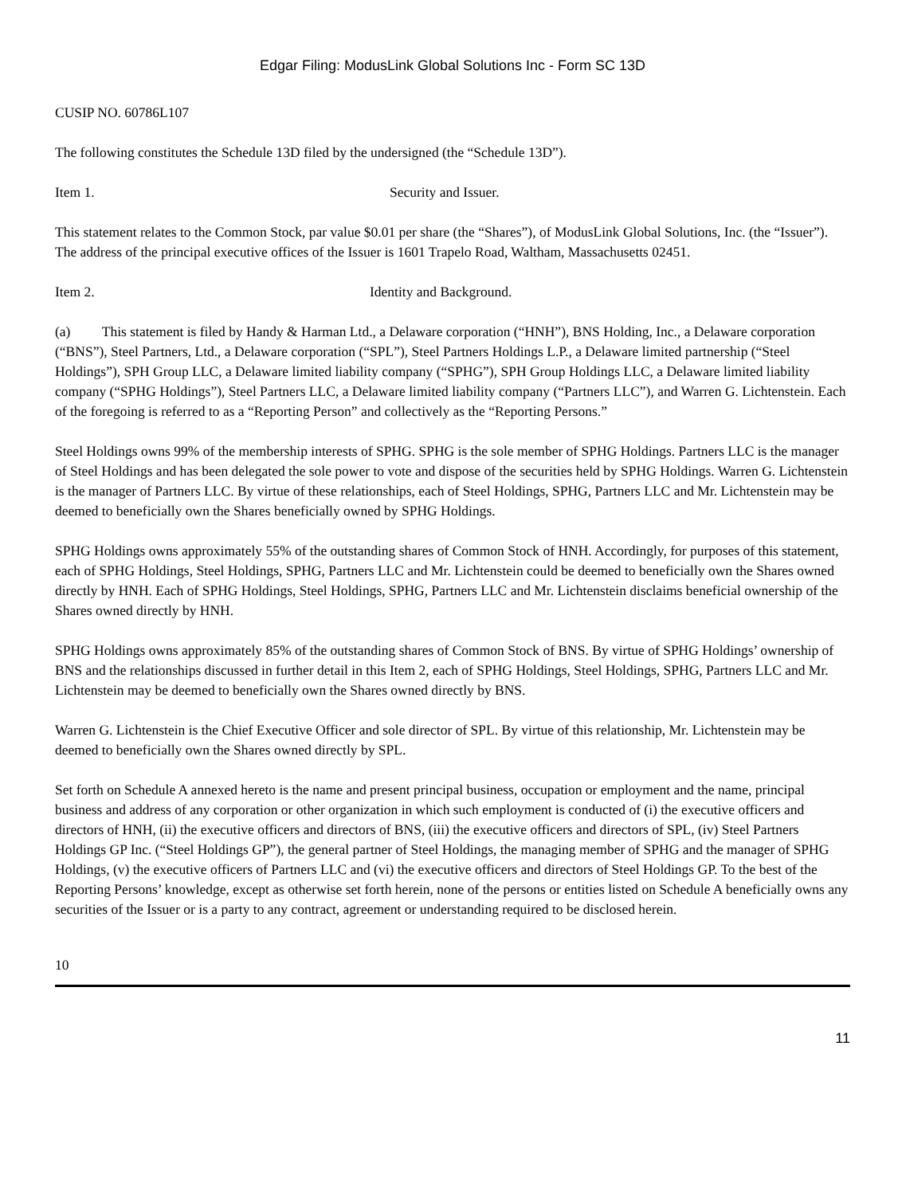Edgar Filing: ModusLink Global Solutions Inc - Form SC 13D
CUSIP NO. 60786L107
The following constitutes the Schedule 13D filed by the undersigned (the “Schedule 13D”).
Item 1. Security and Issuer.
This statement relates to the Common Stock, par value $0.01 per share (the “Shares”), of ModusLink Global Solutions, Inc. (the “Issuer”). The address of the principal executive offices of the Issuer is 1601 Trapelo Road, Waltham, Massachusetts 02451.
Item 2. Identity and Background.
(a) This statement is filed by Handy & Harman Ltd., a Delaware corporation (“HNH”), BNS Holding, Inc., a Delaware corporation (“BNS”), Steel Partners, Ltd., a Delaware corporation (“SPL”), Steel Partners Holdings L.P., a Delaware limited partnership (“Steel Holdings”), SPH Group LLC, a Delaware limited liability company (“SPHG”), SPH Group Holdings LLC, a Delaware limited liability company (“SPHG Holdings”), Steel Partners LLC, a Delaware limited liability company (“Partners LLC”), and Warren G. Lichtenstein. Each of the foregoing is referred to as a “Reporting Person” and collectively as the “Reporting Persons.”
Steel Holdings owns 99% of the membership interests of SPHG. SPHG is the sole member of SPHG Holdings. Partners LLC is the manager of Steel Holdings and has been delegated the sole power to vote and dispose of the securities held by SPHG Holdings. Warren G. Lichtenstein is the manager of Partners LLC. By virtue of these relationships, each of Steel Holdings, SPHG, Partners LLC and Mr. Lichtenstein may be deemed to beneficially own the Shares beneficially owned by SPHG Holdings.
SPHG Holdings owns approximately 55% of the outstanding shares of Common Stock of HNH. Accordingly, for purposes of this statement, each of SPHG Holdings, Steel Holdings, SPHG, Partners LLC and Mr. Lichtenstein could be deemed to beneficially own the Shares owned directly by HNH. Each of SPHG Holdings, Steel Holdings, SPHG, Partners LLC and Mr. Lichtenstein disclaims beneficial ownership of the Shares owned directly by HNH.
SPHG Holdings owns approximately 85% of the outstanding shares of Common Stock of BNS. By virtue of SPHG Holdings’ ownership of BNS and the relationships discussed in further detail in this Item 2, each of SPHG Holdings, Steel Holdings, SPHG, Partners LLC and Mr. Lichtenstein may be deemed to beneficially own the Shares owned directly by BNS.
Warren G. Lichtenstein is the Chief Executive Officer and sole director of SPL. By virtue of this relationship, Mr. Lichtenstein may be deemed to beneficially own the Shares owned directly by SPL.
Set forth on Schedule A annexed hereto is the name and present principal business, occupation or employment and the name, principal business and address of any corporation or other organization in which such employment is conducted of (i) the executive officers and directors of HNH, (ii) the executive officers and directors of BNS, (iii) the executive officers and directors of SPL, (iv) Steel Partners Holdings GP Inc. (“Steel Holdings GP”), the general partner of Steel Holdings, the managing member of SPHG and the manager of SPHG Holdings, (v) the executive officers of Partners LLC and (vi) the executive officers and directors of Steel Holdings GP. To the best of the Reporting Persons’ knowledge, except as otherwise set forth herein, none of the persons or entities listed on Schedule A beneficially owns any securities of the Issuer or is a party to any contract, agreement or understanding required to be disclosed herein.
10
11